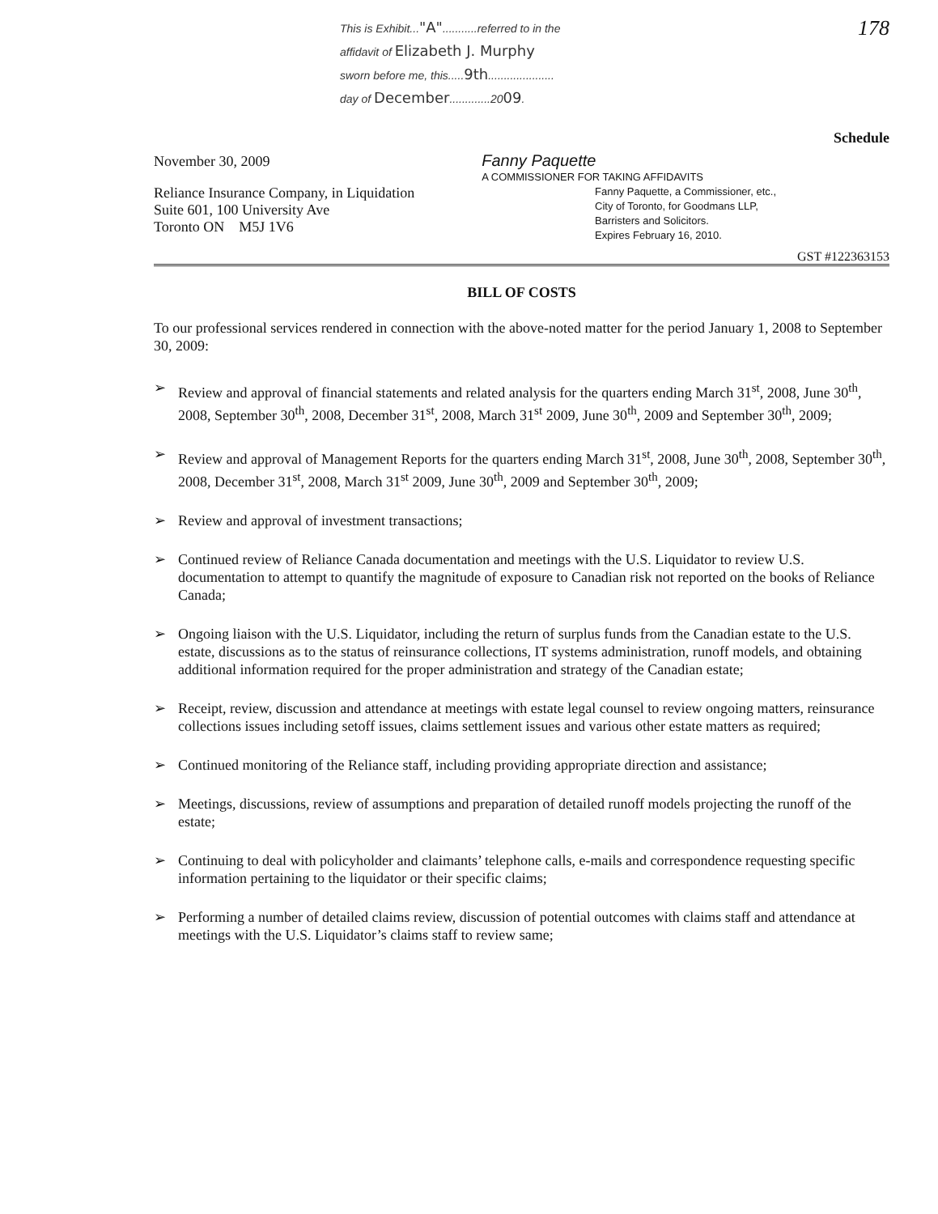This is Exhibit..."A"...........referred to in the
affidavit of Elizabeth J. Murphy
sworn before me, this.....9th.....................
day of December.............2009.
178
Schedule
November 30, 2009
Fanny Paquette
A COMMISSIONER FOR TAKING AFFIDAVITS
Reliance Insurance Company, in Liquidation
Suite 601, 100 University Ave
Toronto ON M5J 1V6
Fanny Paquette, a Commissioner, etc.,
City of Toronto, for Goodmans LLP,
Barristers and Solicitors.
Expires February 16, 2010.
GST #122363153
BILL OF COSTS
To our professional services rendered in connection with the above-noted matter for the period January 1, 2008 to September 30, 2009:
➢ Review and approval of financial statements and related analysis for the quarters ending March 31<sup>st</sup>, 2008, June 30<sup>th</sup>, 2008, September 30<sup>th</sup>, 2008, December 31<sup>st</sup>, 2008, March 31<sup>st</sup> 2009, June 30<sup>th</sup>, 2009 and September 30<sup>th</sup>, 2009;
➢ Review and approval of Management Reports for the quarters ending March 31<sup>st</sup>, 2008, June 30<sup>th</sup>, 2008, September 30<sup>th</sup>, 2008, December 31<sup>st</sup>, 2008, March 31<sup>st</sup> 2009, June 30<sup>th</sup>, 2009 and September 30<sup>th</sup>, 2009;
➢ Review and approval of investment transactions;
➢ Continued review of Reliance Canada documentation and meetings with the U.S. Liquidator to review U.S. documentation to attempt to quantify the magnitude of exposure to Canadian risk not reported on the books of Reliance Canada;
➢ Ongoing liaison with the U.S. Liquidator, including the return of surplus funds from the Canadian estate to the U.S. estate, discussions as to the status of reinsurance collections, IT systems administration, runoff models, and obtaining additional information required for the proper administration and strategy of the Canadian estate;
➢ Receipt, review, discussion and attendance at meetings with estate legal counsel to review ongoing matters, reinsurance collections issues including setoff issues, claims settlement issues and various other estate matters as required;
➢ Continued monitoring of the Reliance staff, including providing appropriate direction and assistance;
➢ Meetings, discussions, review of assumptions and preparation of detailed runoff models projecting the runoff of the estate;
➢ Continuing to deal with policyholder and claimants’ telephone calls, e-mails and correspondence requesting specific information pertaining to the liquidator or their specific claims;
➢ Performing a number of detailed claims review, discussion of potential outcomes with claims staff and attendance at meetings with the U.S. Liquidator’s claims staff to review same;